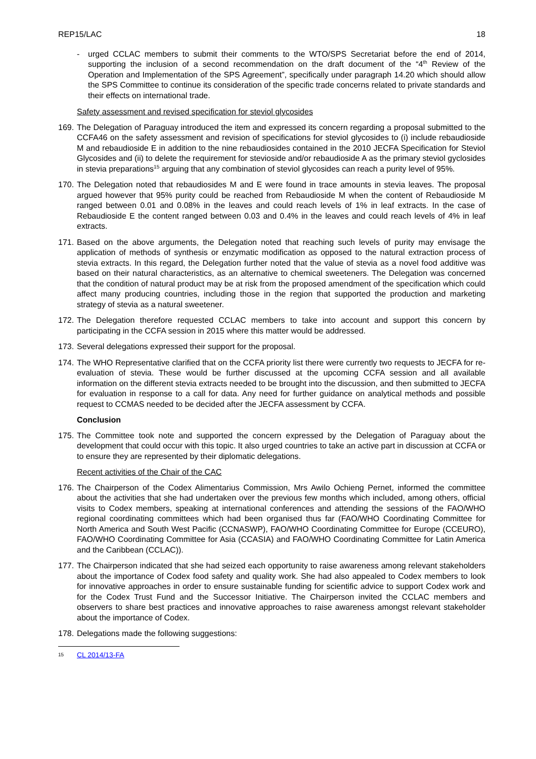REP15/LAC 18
- urged CCLAC members to submit their comments to the WTO/SPS Secretariat before the end of 2014, supporting the inclusion of a second recommendation on the draft document of the “4<sup>th</sup> Review of the Operation and Implementation of the SPS Agreement”, specifically under paragraph 14.20 which should allow the SPS Committee to continue its consideration of the specific trade concerns related to private standards and their effects on international trade.
Safety assessment and revised specification for steviol glycosides
169. The Delegation of Paraguay introduced the item and expressed its concern regarding a proposal submitted to the CCFA46 on the safety assessment and revision of specifications for steviol glycosides to (i) include rebaudioside M and rebaudioside E in addition to the nine rebaudiosides contained in the 2010 JECFA Specification for Steviol Glycosides and (ii) to delete the requirement for stevioside and/or rebaudioside A as the primary steviol gyclosides in stevia preparations<sup>15</sup> arguing that any combination of steviol glycosides can reach a purity level of 95%.
170. The Delegation noted that rebaudiosides M and E were found in trace amounts in stevia leaves. The proposal argued however that 95% purity could be reached from Rebaudioside M when the content of Rebaudioside M ranged between 0.01 and 0.08% in the leaves and could reach levels of 1% in leaf extracts. In the case of Rebaudioside E the content ranged between 0.03 and 0.4% in the leaves and could reach levels of 4% in leaf extracts.
171. Based on the above arguments, the Delegation noted that reaching such levels of purity may envisage the application of methods of synthesis or enzymatic modification as opposed to the natural extraction process of stevia extracts. In this regard, the Delegation further noted that the value of stevia as a novel food additive was based on their natural characteristics, as an alternative to chemical sweeteners. The Delegation was concerned that the condition of natural product may be at risk from the proposed amendment of the specification which could affect many producing countries, including those in the region that supported the production and marketing strategy of stevia as a natural sweetener.
172. The Delegation therefore requested CCLAC members to take into account and support this concern by participating in the CCFA session in 2015 where this matter would be addressed.
173. Several delegations expressed their support for the proposal.
174. The WHO Representative clarified that on the CCFA priority list there were currently two requests to JECFA for re-evaluation of stevia. These would be further discussed at the upcoming CCFA session and all available information on the different stevia extracts needed to be brought into the discussion, and then submitted to JECFA for evaluation in response to a call for data. Any need for further guidance on analytical methods and possible request to CCMAS needed to be decided after the JECFA assessment by CCFA.
Conclusion
175. The Committee took note and supported the concern expressed by the Delegation of Paraguay about the development that could occur with this topic. It also urged countries to take an active part in discussion at CCFA or to ensure they are represented by their diplomatic delegations.
Recent activities of the Chair of the CAC
176. The Chairperson of the Codex Alimentarius Commission, Mrs Awilo Ochieng Pernet, informed the committee about the activities that she had undertaken over the previous few months which included, among others, official visits to Codex members, speaking at international conferences and attending the sessions of the FAO/WHO regional coordinating committees which had been organised thus far (FAO/WHO Coordinating Committee for North America and South West Pacific (CCNASWP), FAO/WHO Coordinating Committee for Europe (CCEURO), FAO/WHO Coordinating Committee for Asia (CCASIA) and FAO/WHO Coordinating Committee for Latin America and the Caribbean (CCLAC)).
177. The Chairperson indicated that she had seized each opportunity to raise awareness among relevant stakeholders about the importance of Codex food safety and quality work. She had also appealed to Codex members to look for innovative approaches in order to ensure sustainable funding for scientific advice to support Codex work and for the Codex Trust Fund and the Successor Initiative. The Chairperson invited the CCLAC members and observers to share best practices and innovative approaches to raise awareness amongst relevant stakeholder about the importance of Codex.
178. Delegations made the following suggestions:
15 CL 2014/13-FA